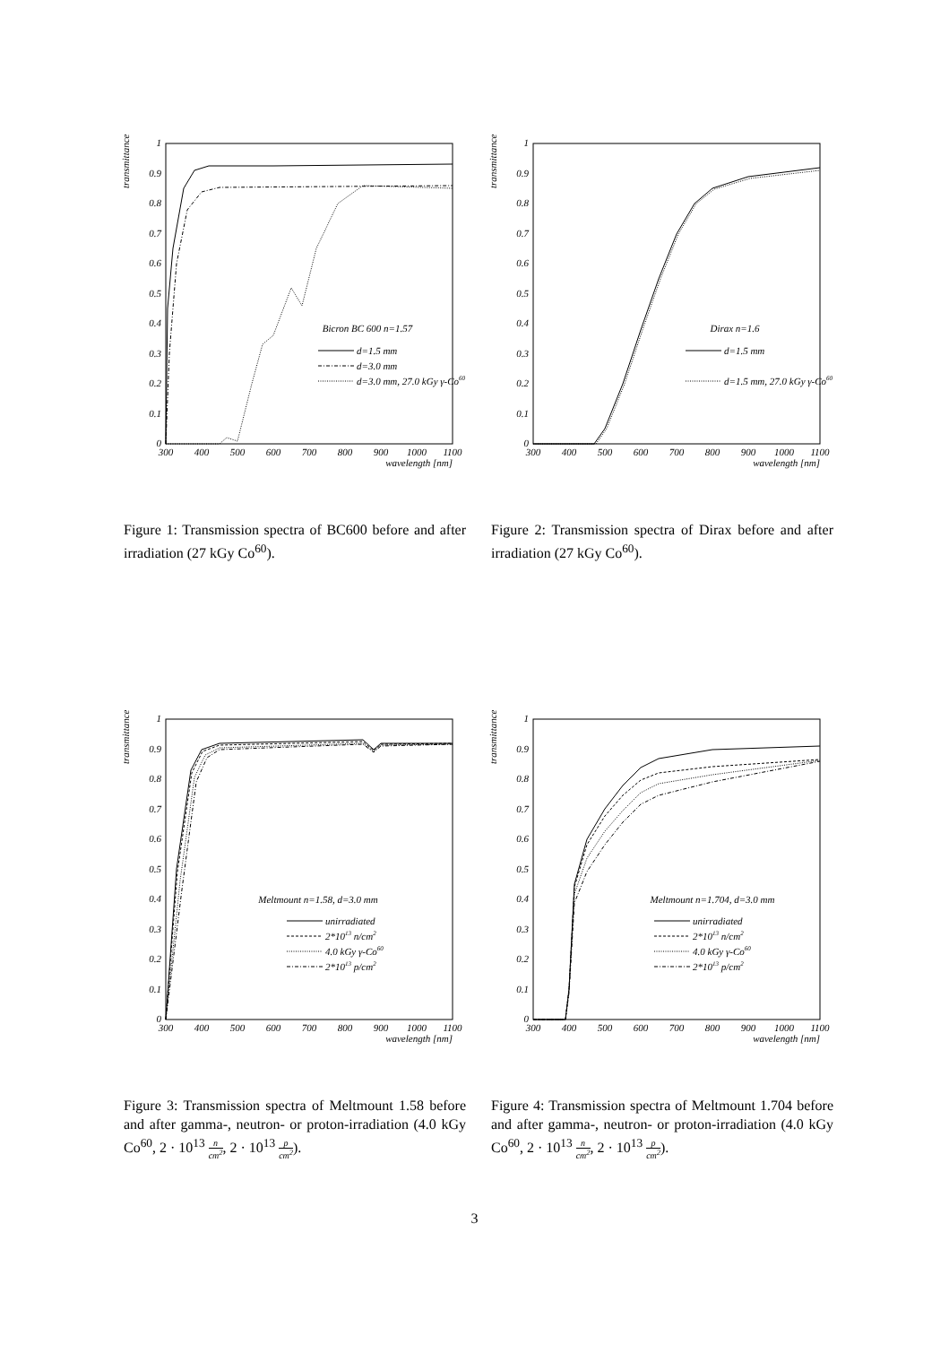transmittance
0
0.1
0.2
0.3
0.4
0.5
0.6
0.7
0.8
0.9
1
300
400
500
600
700
800
900
1000
1100
wavelength [nm]
Bicron BC 600 n=1.57
d=1.5 mm
d=3.0 mm
d=3.0 mm, 27.0 kGy γ-Co60
Figure 1: Transmission spectra of BC600 before and after irradiation (27 kGy Co<sup>60</sup>).
transmittance
0
0.1
0.2
0.3
0.4
0.5
0.6
0.7
0.8
0.9
1
300
400
500
600
700
800
900
1000
1100
wavelength [nm]
Dirax n=1.6
d=1.5 mm
d=1.5 mm, 27.0 kGy γ-Co60
Figure 2: Transmission spectra of Dirax before and after irradiation (27 kGy Co<sup>60</sup>).
transmittance
0
0.1
0.2
0.3
0.4
0.5
0.6
0.7
0.8
0.9
1
300
400
500
600
700
800
900
1000
1100
wavelength [nm]
Meltmount n=1.58, d=3.0 mm
unirradiated
2*1013 n/cm2
4.0 kGy γ-Co60
2*1013 p/cm2
Figure 3: Transmission spectra of Meltmount 1.58 before and after gamma-, neutron- or proton-irradiation (4.0 kGy Co<sup>60</sup>, 2 · 10<sup>13</sup> n cm<sup>2</sup>, 2 · 10<sup>13</sup> p cm<sup>2</sup>).
transmittance
0
0.1
0.2
0.3
0.4
0.5
0.6
0.7
0.8
0.9
1
300
400
500
600
700
800
900
1000
1100
wavelength [nm]
Meltmount n=1.704, d=3.0 mm
unirradiated
2*1013 n/cm2
4.0 kGy γ-Co60
2*1013 p/cm2
Figure 4: Transmission spectra of Meltmount 1.704 before and after gamma-, neutron- or proton-irradiation (4.0 kGy Co<sup>60</sup>, 2 · 10<sup>13</sup> n cm<sup>2</sup>, 2 · 10<sup>13</sup> p cm<sup>2</sup>).
3